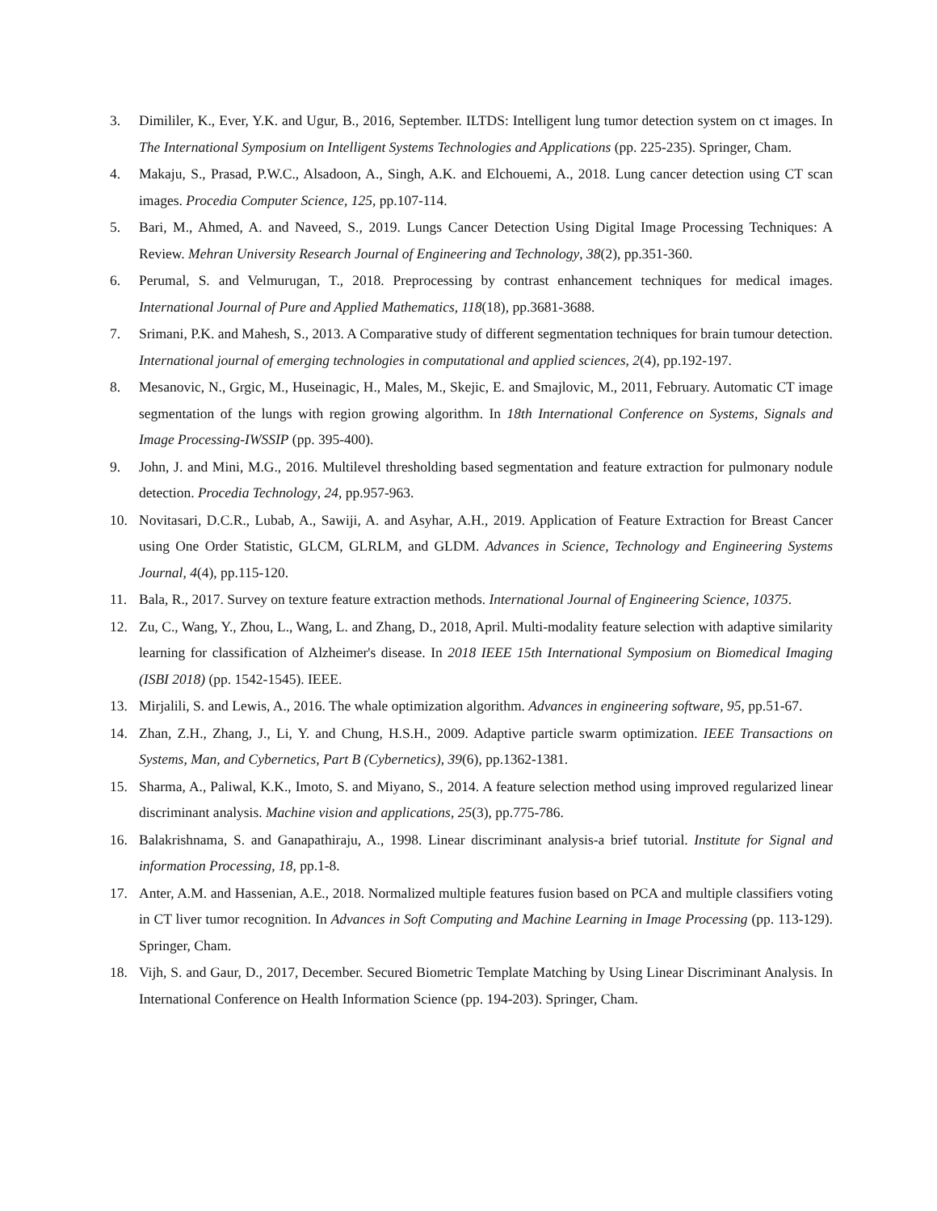3. Dimililer, K., Ever, Y.K. and Ugur, B., 2016, September. ILTDS: Intelligent lung tumor detection system on ct images. In The International Symposium on Intelligent Systems Technologies and Applications (pp. 225-235). Springer, Cham.
4. Makaju, S., Prasad, P.W.C., Alsadoon, A., Singh, A.K. and Elchouemi, A., 2018. Lung cancer detection using CT scan images. Procedia Computer Science, 125, pp.107-114.
5. Bari, M., Ahmed, A. and Naveed, S., 2019. Lungs Cancer Detection Using Digital Image Processing Techniques: A Review. Mehran University Research Journal of Engineering and Technology, 38(2), pp.351-360.
6. Perumal, S. and Velmurugan, T., 2018. Preprocessing by contrast enhancement techniques for medical images. International Journal of Pure and Applied Mathematics, 118(18), pp.3681-3688.
7. Srimani, P.K. and Mahesh, S., 2013. A Comparative study of different segmentation techniques for brain tumour detection. International journal of emerging technologies in computational and applied sciences, 2(4), pp.192-197.
8. Mesanovic, N., Grgic, M., Huseinagic, H., Males, M., Skejic, E. and Smajlovic, M., 2011, February. Automatic CT image segmentation of the lungs with region growing algorithm. In 18th International Conference on Systems, Signals and Image Processing-IWSSIP (pp. 395-400).
9. John, J. and Mini, M.G., 2016. Multilevel thresholding based segmentation and feature extraction for pulmonary nodule detection. Procedia Technology, 24, pp.957-963.
10. Novitasari, D.C.R., Lubab, A., Sawiji, A. and Asyhar, A.H., 2019. Application of Feature Extraction for Breast Cancer using One Order Statistic, GLCM, GLRLM, and GLDM. Advances in Science, Technology and Engineering Systems Journal, 4(4), pp.115-120.
11. Bala, R., 2017. Survey on texture feature extraction methods. International Journal of Engineering Science, 10375.
12. Zu, C., Wang, Y., Zhou, L., Wang, L. and Zhang, D., 2018, April. Multi-modality feature selection with adaptive similarity learning for classification of Alzheimer's disease. In 2018 IEEE 15th International Symposium on Biomedical Imaging (ISBI 2018) (pp. 1542-1545). IEEE.
13. Mirjalili, S. and Lewis, A., 2016. The whale optimization algorithm. Advances in engineering software, 95, pp.51-67.
14. Zhan, Z.H., Zhang, J., Li, Y. and Chung, H.S.H., 2009. Adaptive particle swarm optimization. IEEE Transactions on Systems, Man, and Cybernetics, Part B (Cybernetics), 39(6), pp.1362-1381.
15. Sharma, A., Paliwal, K.K., Imoto, S. and Miyano, S., 2014. A feature selection method using improved regularized linear discriminant analysis. Machine vision and applications, 25(3), pp.775-786.
16. Balakrishnama, S. and Ganapathiraju, A., 1998. Linear discriminant analysis-a brief tutorial. Institute for Signal and information Processing, 18, pp.1-8.
17. Anter, A.M. and Hassenian, A.E., 2018. Normalized multiple features fusion based on PCA and multiple classifiers voting in CT liver tumor recognition. In Advances in Soft Computing and Machine Learning in Image Processing (pp. 113-129). Springer, Cham.
18. Vijh, S. and Gaur, D., 2017, December. Secured Biometric Template Matching by Using Linear Discriminant Analysis. In International Conference on Health Information Science (pp. 194-203). Springer, Cham.